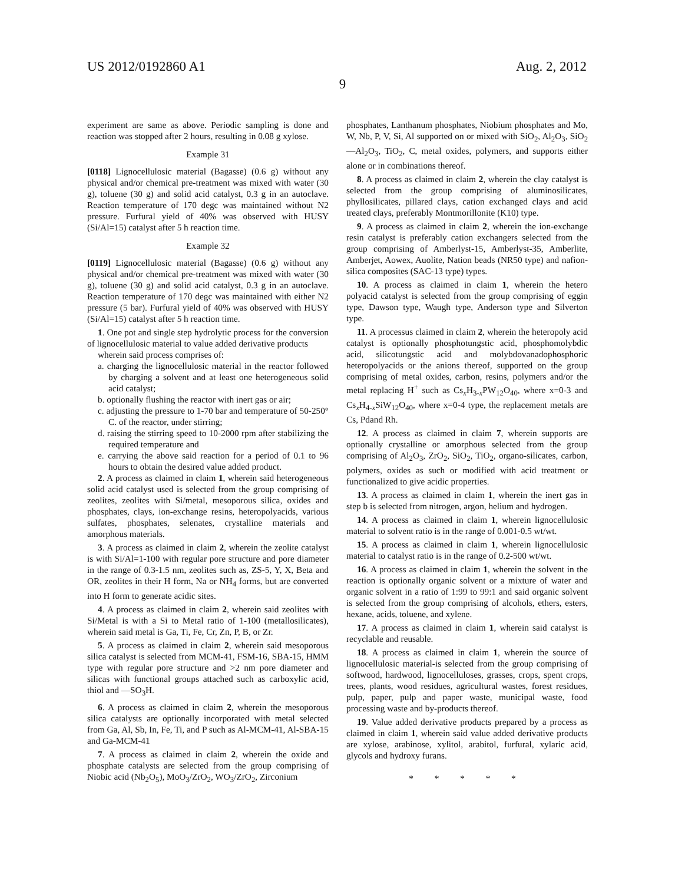US 2012/0192860 A1 Aug. 2, 2012
9
experiment are same as above. Periodic sampling is done and reaction was stopped after 2 hours, resulting in 0.08 g xylose.
Example 31
[0118] Lignocellulosic material (Bagasse) (0.6 g) without any physical and/or chemical pre-treatment was mixed with water (30 g), toluene (30 g) and solid acid catalyst, 0.3 g in an autoclave. Reaction temperature of 170 degc was maintained without N2 pressure. Furfural yield of 40% was observed with HUSY (Si/Al=15) catalyst after 5 h reaction time.
Example 32
[0119] Lignocellulosic material (Bagasse) (0.6 g) without any physical and/or chemical pre-treatment was mixed with water (30 g), toluene (30 g) and solid acid catalyst, 0.3 g in an autoclave. Reaction temperature of 170 degc was maintained with either N2 pressure (5 bar). Furfural yield of 40% was observed with HUSY (Si/Al=15) catalyst after 5 h reaction time.
1. One pot and single step hydrolytic process for the conversion of lignocellulosic material to value added derivative products
wherein said process comprises of:
a. charging the lignocellulosic material in the reactor followed by charging a solvent and at least one heterogeneous solid acid catalyst;
b. optionally flushing the reactor with inert gas or air;
c. adjusting the pressure to 1-70 bar and temperature of 50-250° C. of the reactor, under stirring;
d. raising the stirring speed to 10-2000 rpm after stabilizing the required temperature and
e. carrying the above said reaction for a period of 0.1 to 96 hours to obtain the desired value added product.
2. A process as claimed in claim 1, wherein said heterogeneous solid acid catalyst used is selected from the group comprising of zeolites, zeolites with Si/metal, mesoporous silica, oxides and phosphates, clays, ion-exchange resins, heteropolyacids, various sulfates, phosphates, selenates, crystalline materials and amorphous materials.
3. A process as claimed in claim 2, wherein the zeolite catalyst is with Si/Al=1-100 with regular pore structure and pore diameter in the range of 0.3-1.5 nm, zeolites such as, ZS-5, Y, X, Beta and OR, zeolites in their H form, Na or NH<sub>4</sub> forms, but are converted into H form to generate acidic sites.
4. A process as claimed in claim 2, wherein said zeolites with Si/Metal is with a Si to Metal ratio of 1-100 (metallosilicates), wherein said metal is Ga, Ti, Fe, Cr, Zn, P, B, or Zr.
5. A process as claimed in claim 2, wherein said mesoporous silica catalyst is selected from MCM-41, FSM-16, SBA-15, HMM type with regular pore structure and >2 nm pore diameter and silicas with functional groups attached such as carboxylic acid, thiol and —SO<sub>3</sub>H.
6. A process as claimed in claim 2, wherein the mesoporous silica catalysts are optionally incorporated with metal selected from Ga, Al, Sb, In, Fe, Ti, and P such as Al-MCM-41, Al-SBA-15 and Ga-MCM-41
7. A process as claimed in claim 2, wherein the oxide and phosphate catalysts are selected from the group comprising of Niobic acid (Nb<sub>2</sub>O<sub>5</sub>), MoO<sub>3</sub>/ZrO<sub>2</sub>, WO<sub>3</sub>/ZrO<sub>2</sub>, Zirconium
phosphates, Lanthanum phosphates, Niobium phosphates and Mo, W, Nb, P, V, Si, Al supported on or mixed with SiO<sub>2</sub>, Al<sub>2</sub>O<sub>3</sub>, SiO<sub>2</sub>—Al<sub>2</sub>O<sub>3</sub>, TiO<sub>2</sub>, C, metal oxides, polymers, and supports either alone or in combinations thereof.
8. A process as claimed in claim 2, wherein the clay catalyst is selected from the group comprising of aluminosilicates, phyllosilicates, pillared clays, cation exchanged clays and acid treated clays, preferably Montmorillonite (K10) type.
9. A process as claimed in claim 2, wherein the ion-exchange resin catalyst is preferably cation exchangers selected from the group comprising of Amberlyst-15, Amberlyst-35, Amberlite, Amberjet, Aowex, Auolite, Nation beads (NR50 type) and nafion-silica composites (SAC-13 type) types.
10. A process as claimed in claim 1, wherein the hetero polyacid catalyst is selected from the group comprising of eggin type, Dawson type, Waugh type, Anderson type and Silverton type.
11. A processus claimed in claim 2, wherein the heteropoly acid catalyst is optionally phosphotungstic acid, phosphomolybdic acid, silicotungstic acid and molybdovanadophosphoric heteropolyacids or the anions thereof, supported on the group comprising of metal oxides, carbon, resins, polymers and/or the metal replacing H<sup>+</sup> such as Cs<sub>x</sub>H<sub>3-x</sub>PW<sub>12</sub>O<sub>40</sub>, where x=0-3 and Cs<sub>x</sub>H<sub>4-x</sub>SiW<sub>12</sub>O<sub>40</sub>, where x=0-4 type, the replacement metals are Cs, Pdand Rh.
12. A process as claimed in claim 7, wherein supports are optionally crystalline or amorphous selected from the group comprising of Al<sub>2</sub>O<sub>3</sub>, ZrO<sub>2</sub>, SiO<sub>2</sub>, TiO<sub>2</sub>, organo-silicates, carbon, polymers, oxides as such or modified with acid treatment or functionalized to give acidic properties.
13. A process as claimed in claim 1, wherein the inert gas in step b is selected from nitrogen, argon, helium and hydrogen.
14. A process as claimed in claim 1, wherein lignocellulosic material to solvent ratio is in the range of 0.001-0.5 wt/wt.
15. A process as claimed in claim 1, wherein lignocellulosic material to catalyst ratio is in the range of 0.2-500 wt/wt.
16. A process as claimed in claim 1, wherein the solvent in the reaction is optionally organic solvent or a mixture of water and organic solvent in a ratio of 1:99 to 99:1 and said organic solvent is selected from the group comprising of alcohols, ethers, esters, hexane, acids, toluene, and xylene.
17. A process as claimed in claim 1, wherein said catalyst is recyclable and reusable.
18. A process as claimed in claim 1, wherein the source of lignocellulosic material-is selected from the group comprising of softwood, hardwood, lignocelluloses, grasses, crops, spent crops, trees, plants, wood residues, agricultural wastes, forest residues, pulp, paper, pulp and paper waste, municipal waste, food processing waste and by-products thereof.
19. Value added derivative products prepared by a process as claimed in claim 1, wherein said value added derivative products are xylose, arabinose, xylitol, arabitol, furfural, xylaric acid, glycols and hydroxy furans.
* * * * *